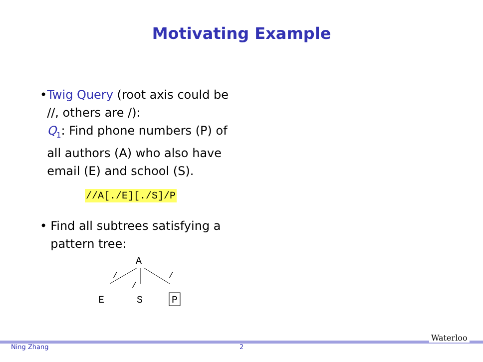Motivating Example
• Twig Query (root axis could be //, others are /):
Q<sub>1</sub>: Find phone numbers (P) of all authors (A) who also have email (E) and school (S).
//A[./E][./S]/P
• Find all subtrees satisfying a pattern tree:
A
/
/
/
E
S
P
Ning Zhang 2
Waterloo